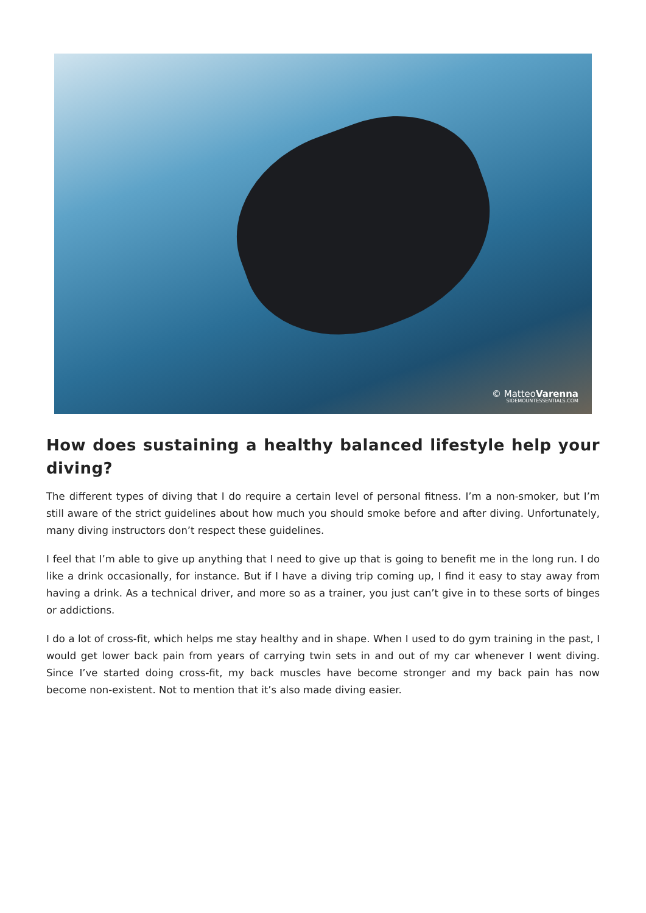© MatteoVarenna
SIDEMOUNTESSENTIALS.COM
How does sustaining a healthy balanced lifestyle help your diving?
The different types of diving that I do require a certain level of personal fitness. I’m a non-smoker, but I’m still aware of the strict guidelines about how much you should smoke before and after diving. Unfortunately, many diving instructors don’t respect these guidelines.
I feel that I’m able to give up anything that I need to give up that is going to benefit me in the long run. I do like a drink occasionally, for instance. But if I have a diving trip coming up, I find it easy to stay away from having a drink. As a technical driver, and more so as a trainer, you just can’t give in to these sorts of binges or addictions.
I do a lot of cross-fit, which helps me stay healthy and in shape. When I used to do gym training in the past, I would get lower back pain from years of carrying twin sets in and out of my car whenever I went diving. Since I’ve started doing cross-fit, my back muscles have become stronger and my back pain has now become non-existent. Not to mention that it’s also made diving easier.